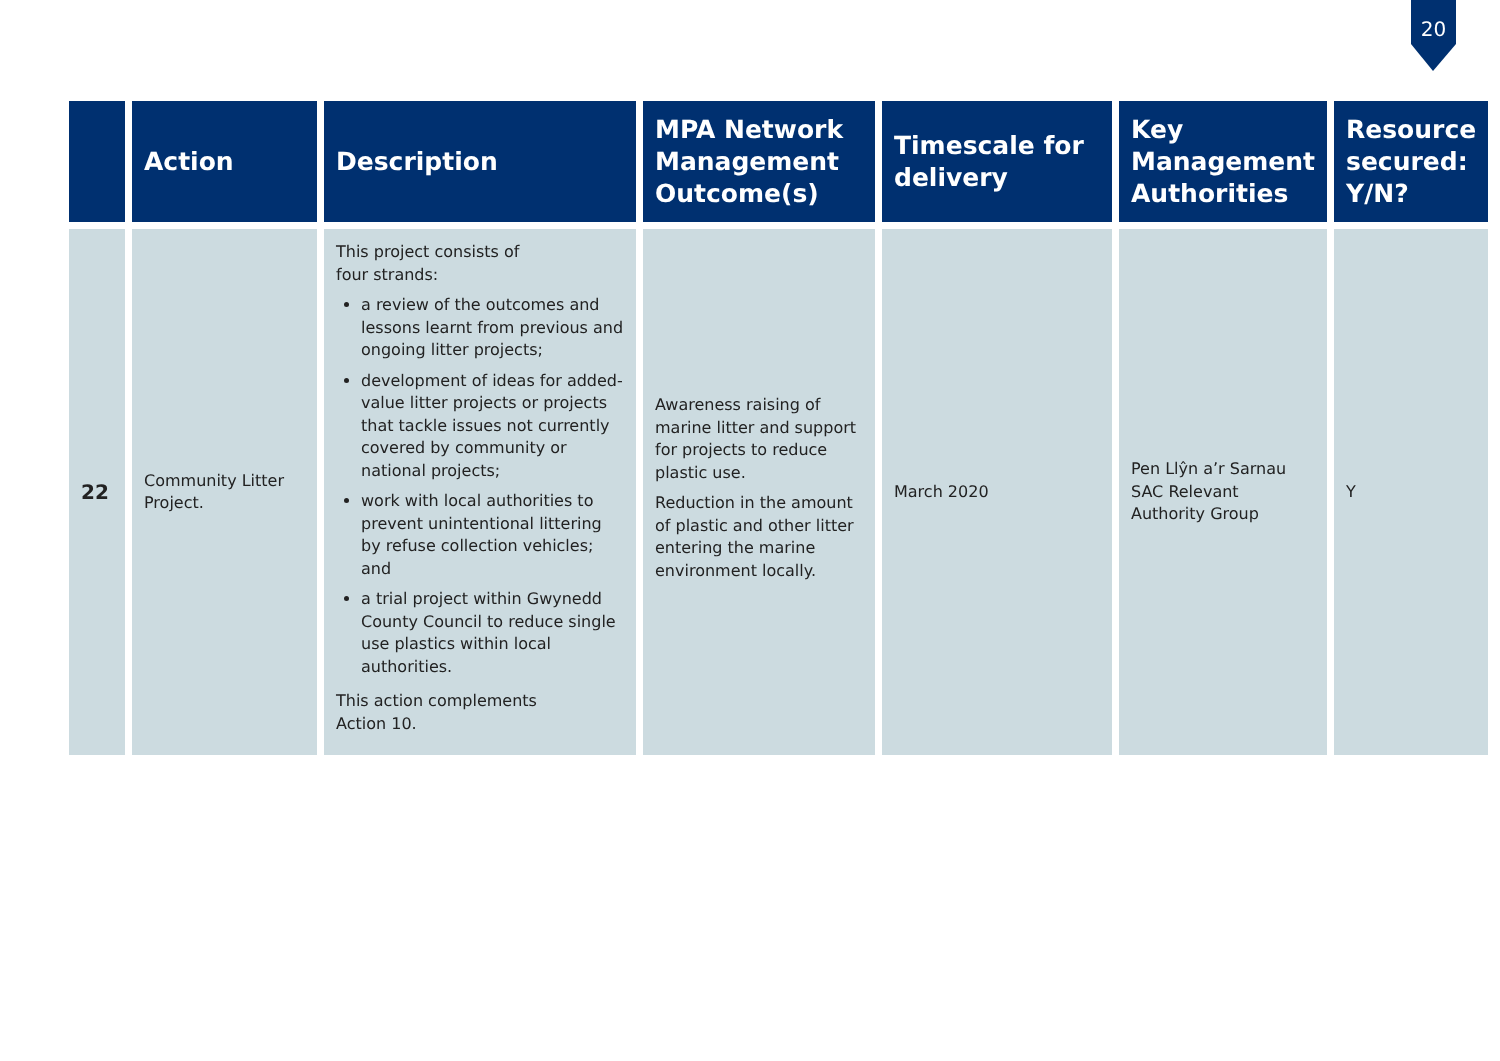20
| | Action | Description | MPA Network Management Outcome(s) | Timescale for delivery | Key Management Authorities | Resource secured: Y/N? |
| --- | --- | --- | --- | --- | --- | --- |
| 22 | Community Litter Project. | This project consists of four strands: a review of the outcomes and lessons learnt from previous and ongoing litter projects; development of ideas for added-value litter projects or projects that tackle issues not currently covered by community or national projects; work with local authorities to prevent unintentional littering by refuse collection vehicles; and a trial project within Gwynedd County Council to reduce single use plastics within local authorities. This action complements Action 10. | Awareness raising of marine litter and support for projects to reduce plastic use. Reduction in the amount of plastic and other litter entering the marine environment locally. | March 2020 | Pen Llŷn a’r Sarnau SAC Relevant Authority Group | Y |